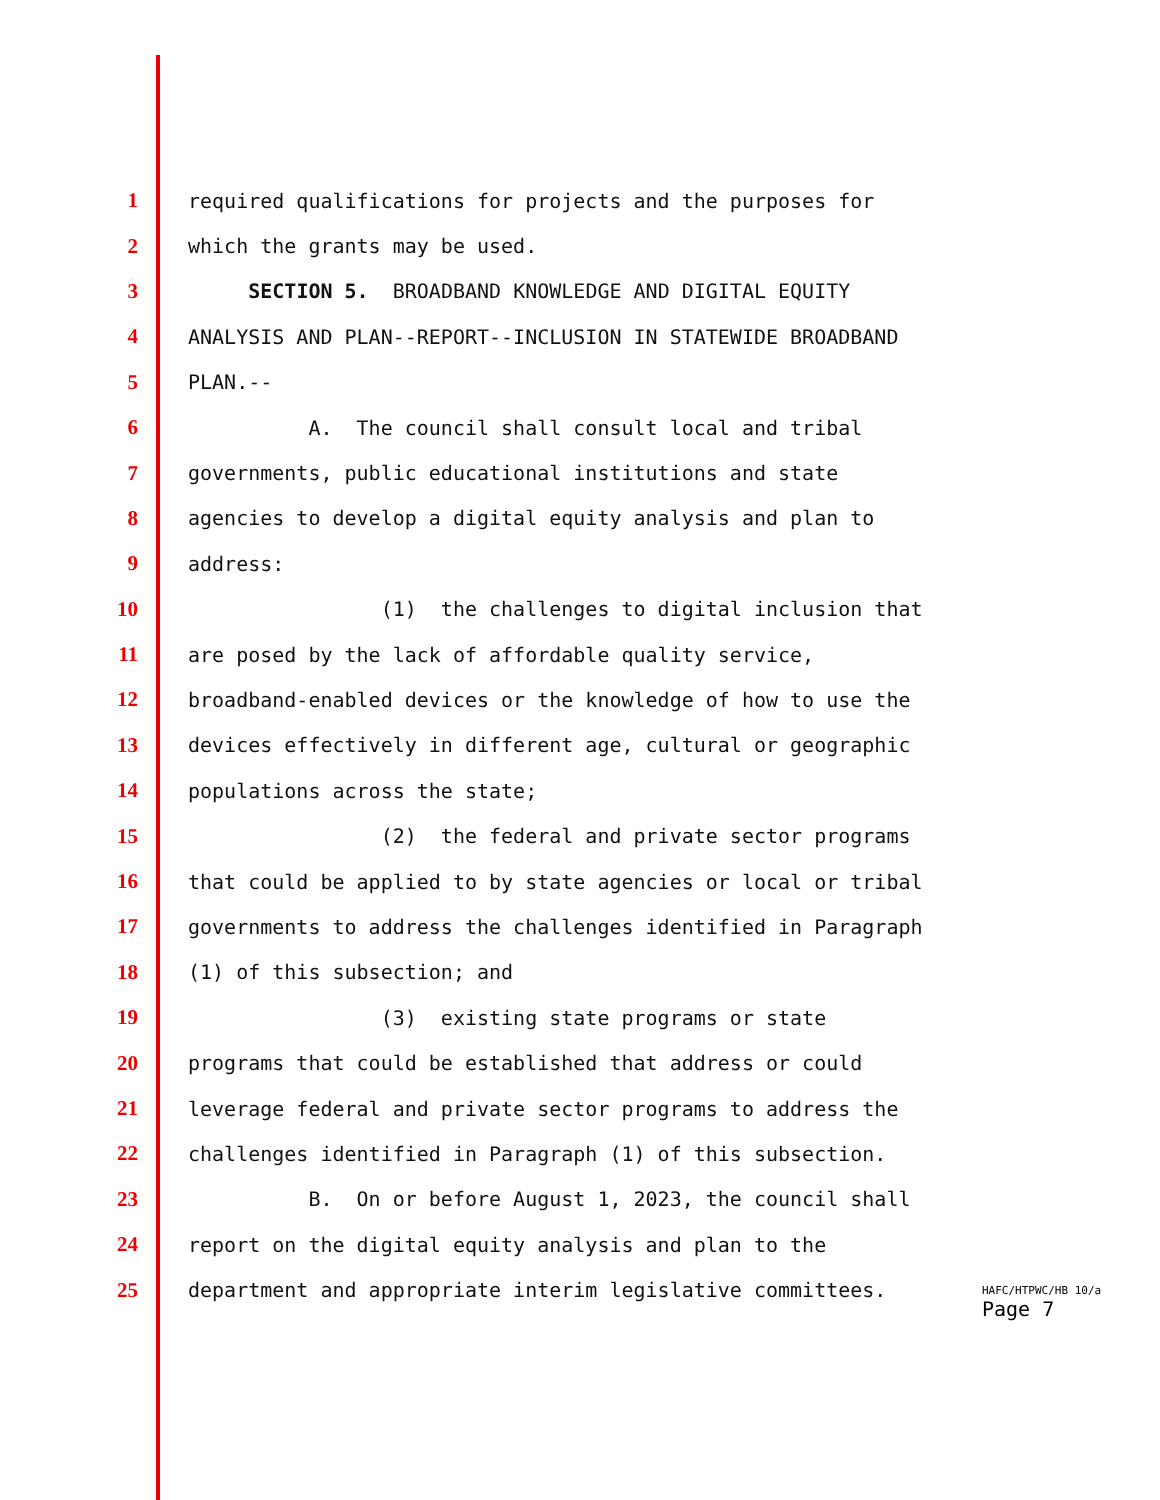1 required qualifications for projects and the purposes for
2 which the grants may be used.
3 SECTION 5. BROADBAND KNOWLEDGE AND DIGITAL EQUITY
4 ANALYSIS AND PLAN--REPORT--INCLUSION IN STATEWIDE BROADBAND
5 PLAN.--
6 A. The council shall consult local and tribal
7 governments, public educational institutions and state
8 agencies to develop a digital equity analysis and plan to
9 address:
10 (1) the challenges to digital inclusion that
11 are posed by the lack of affordable quality service,
12 broadband-enabled devices or the knowledge of how to use the
13 devices effectively in different age, cultural or geographic
14 populations across the state;
15 (2) the federal and private sector programs
16 that could be applied to by state agencies or local or tribal
17 governments to address the challenges identified in Paragraph
18 (1) of this subsection; and
19 (3) existing state programs or state
20 programs that could be established that address or could
21 leverage federal and private sector programs to address the
22 challenges identified in Paragraph (1) of this subsection.
23 B. On or before August 1, 2023, the council shall
24 report on the digital equity analysis and plan to the
25 department and appropriate interim legislative committees.
HAFC/HTPWC/HB 10/a
Page 7